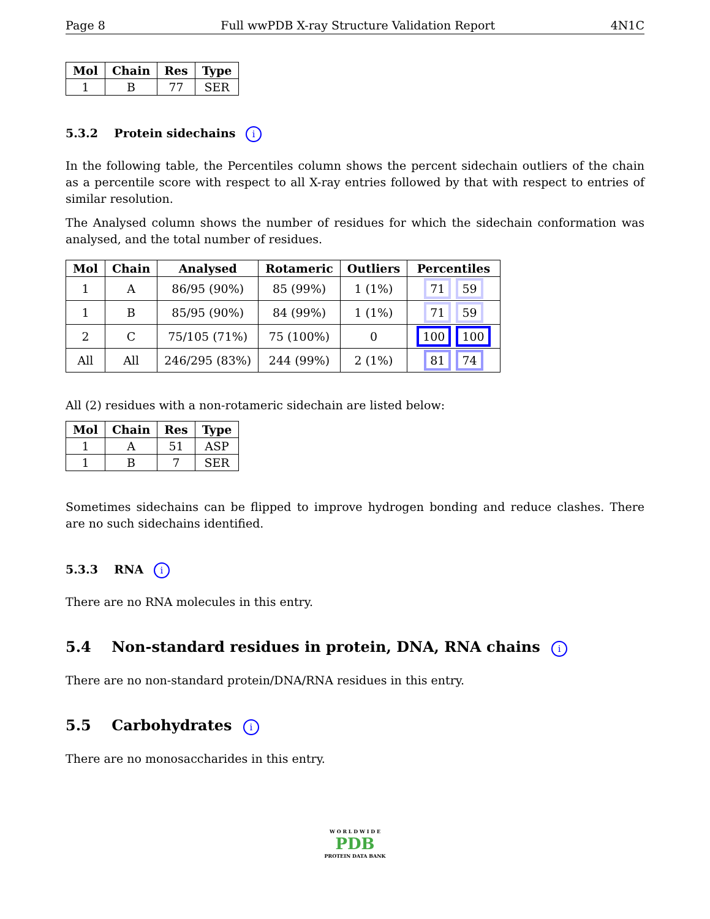Page 8 Full wwPDB X-ray Structure Validation Report 4N1C
| Mol | Chain | Res | Type |
| --- | --- | --- | --- |
| 1 | B | 77 | SER |
5.3.2 Protein sidechains i
In the following table, the Percentiles column shows the percent sidechain outliers of the chain as a percentile score with respect to all X-ray entries followed by that with respect to entries of similar resolution.
The Analysed column shows the number of residues for which the sidechain conformation was analysed, and the total number of residues.
| Mol | Chain | Analysed | Rotameric | Outliers | Percentiles |
| --- | --- | --- | --- | --- | --- |
| 1 | A | 86/95 (90%) | 85 (99%) | 1 (1%) | 71 59 |
| 1 | B | 85/95 (90%) | 84 (99%) | 1 (1%) | 71 59 |
| 2 | C | 75/105 (71%) | 75 (100%) | 0 | 100 100 |
| All | All | 246/295 (83%) | 244 (99%) | 2 (1%) | 81 74 |
All (2) residues with a non-rotameric sidechain are listed below:
| Mol | Chain | Res | Type |
| --- | --- | --- | --- |
| 1 | A | 51 | ASP |
| 1 | B | 7 | SER |
Sometimes sidechains can be flipped to improve hydrogen bonding and reduce clashes. There are no such sidechains identified.
5.3.3 RNA i
There are no RNA molecules in this entry.
5.4 Non-standard residues in protein, DNA, RNA chains i
There are no non-standard protein/DNA/RNA residues in this entry.
5.5 Carbohydrates i
There are no monosaccharides in this entry.
W O R L D W I D E
PDB
PROTEIN DATA BANK